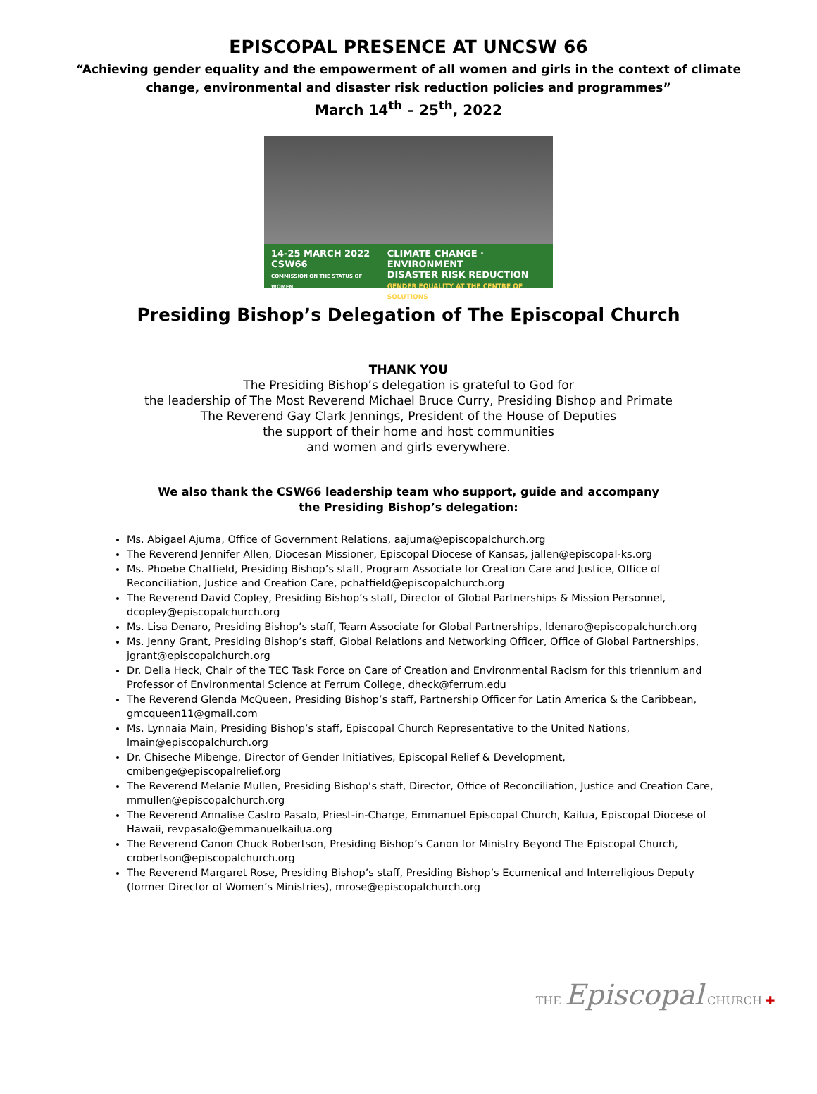EPISCOPAL PRESENCE AT UNCSW 66
“Achieving gender equality and the empowerment of all women and girls in the context of climate
change, environmental and disaster risk reduction policies and programmes”
March 14<sup>th</sup> – 25<sup>th</sup>, 2022
14-25 MARCH 2022
CSW66
COMMISSION ON THE STATUS OF WOMEN
CLIMATE CHANGE · ENVIRONMENT
DISASTER RISK REDUCTION
GENDER EQUALITY AT THE CENTRE OF SOLUTIONS
Presiding Bishop’s Delegation of The Episcopal Church
THANK YOU
The Presiding Bishop’s delegation is grateful to God for
the leadership of The Most Reverend Michael Bruce Curry, Presiding Bishop and Primate
The Reverend Gay Clark Jennings, President of the House of Deputies
the support of their home and host communities
and women and girls everywhere.
We also thank the CSW66 leadership team who support, guide and accompany
the Presiding Bishop’s delegation:
Ms. Abigael Ajuma, Office of Government Relations, aajuma@episcopalchurch.org
The Reverend Jennifer Allen, Diocesan Missioner, Episcopal Diocese of Kansas, jallen@episcopal-ks.org
Ms. Phoebe Chatfield, Presiding Bishop’s staff, Program Associate for Creation Care and Justice, Office of Reconciliation, Justice and Creation Care, pchatfield@episcopalchurch.org
The Reverend David Copley, Presiding Bishop’s staff, Director of Global Partnerships & Mission Personnel, dcopley@episcopalchurch.org
Ms. Lisa Denaro, Presiding Bishop’s staff, Team Associate for Global Partnerships, ldenaro@episcopalchurch.org
Ms. Jenny Grant, Presiding Bishop’s staff, Global Relations and Networking Officer, Office of Global Partnerships, jgrant@episcopalchurch.org
Dr. Delia Heck, Chair of the TEC Task Force on Care of Creation and Environmental Racism for this triennium and Professor of Environmental Science at Ferrum College, dheck@ferrum.edu
The Reverend Glenda McQueen, Presiding Bishop’s staff, Partnership Officer for Latin America & the Caribbean, gmcqueen11@gmail.com
Ms. Lynnaia Main, Presiding Bishop’s staff, Episcopal Church Representative to the United Nations, lmain@episcopalchurch.org
Dr. Chiseche Mibenge, Director of Gender Initiatives, Episcopal Relief & Development, cmibenge@episcopalrelief.org
The Reverend Melanie Mullen, Presiding Bishop’s staff, Director, Office of Reconciliation, Justice and Creation Care, mmullen@episcopalchurch.org
The Reverend Annalise Castro Pasalo, Priest-in-Charge, Emmanuel Episcopal Church, Kailua, Episcopal Diocese of Hawaii, revpasalo@emmanuelkailua.org
The Reverend Canon Chuck Robertson, Presiding Bishop’s Canon for Ministry Beyond The Episcopal Church, crobertson@episcopalchurch.org
The Reverend Margaret Rose, Presiding Bishop’s staff, Presiding Bishop’s Ecumenical and Interreligious Deputy (former Director of Women’s Ministries), mrose@episcopalchurch.org
THE Episcopal CHURCH ✚